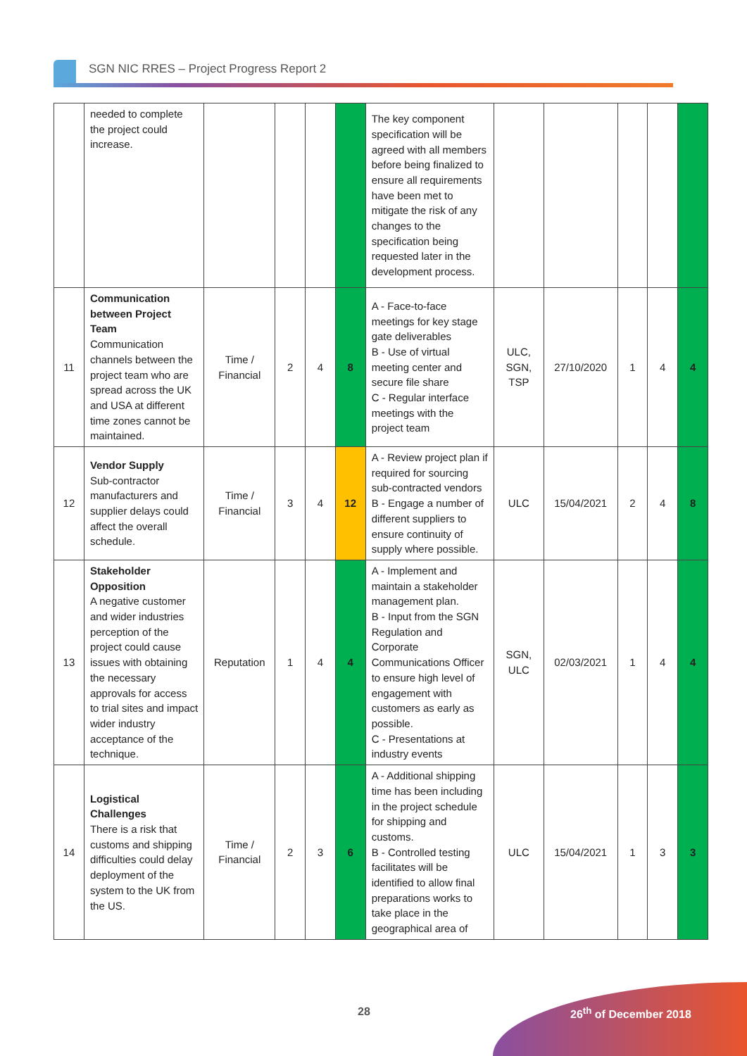SGN NIC RRES – Project Progress Report 2
| | needed to complete the project could increase. | | | | | The key component specification will be agreed with all members before being finalized to ensure all requirements have been met to mitigate the risk of any changes to the specification being requested later in the development process. | | | | | |
| 11 | Communication between Project Team Communication channels between the project team who are spread across the UK and USA at different time zones cannot be maintained. | Time / Financial | 2 | 4 | 8 | A - Face-to-face meetings for key stage gate deliverables B - Use of virtual meeting center and secure file share C - Regular interface meetings with the project team | ULC, SGN, TSP | 27/10/2020 | 1 | 4 | 4 |
| 12 | Vendor Supply Sub-contractor manufacturers and supplier delays could affect the overall schedule. | Time / Financial | 3 | 4 | 12 | A - Review project plan if required for sourcing sub-contracted vendors B - Engage a number of different suppliers to ensure continuity of supply where possible. | ULC | 15/04/2021 | 2 | 4 | 8 |
| 13 | Stakeholder Opposition A negative customer and wider industries perception of the project could cause issues with obtaining the necessary approvals for access to trial sites and impact wider industry acceptance of the technique. | Reputation | 1 | 4 | 4 | A - Implement and maintain a stakeholder management plan. B - Input from the SGN Regulation and Corporate Communications Officer to ensure high level of engagement with customers as early as possible. C - Presentations at industry events | SGN, ULC | 02/03/2021 | 1 | 4 | 4 |
| 14 | Logistical Challenges There is a risk that customs and shipping difficulties could delay deployment of the system to the UK from the US. | Time / Financial | 2 | 3 | 6 | A - Additional shipping time has been including in the project schedule for shipping and customs. B - Controlled testing facilitates will be identified to allow final preparations works to take place in the geographical area of | ULC | 15/04/2021 | 1 | 3 | 3 |
28 26<sup>th</sup> of December 2018